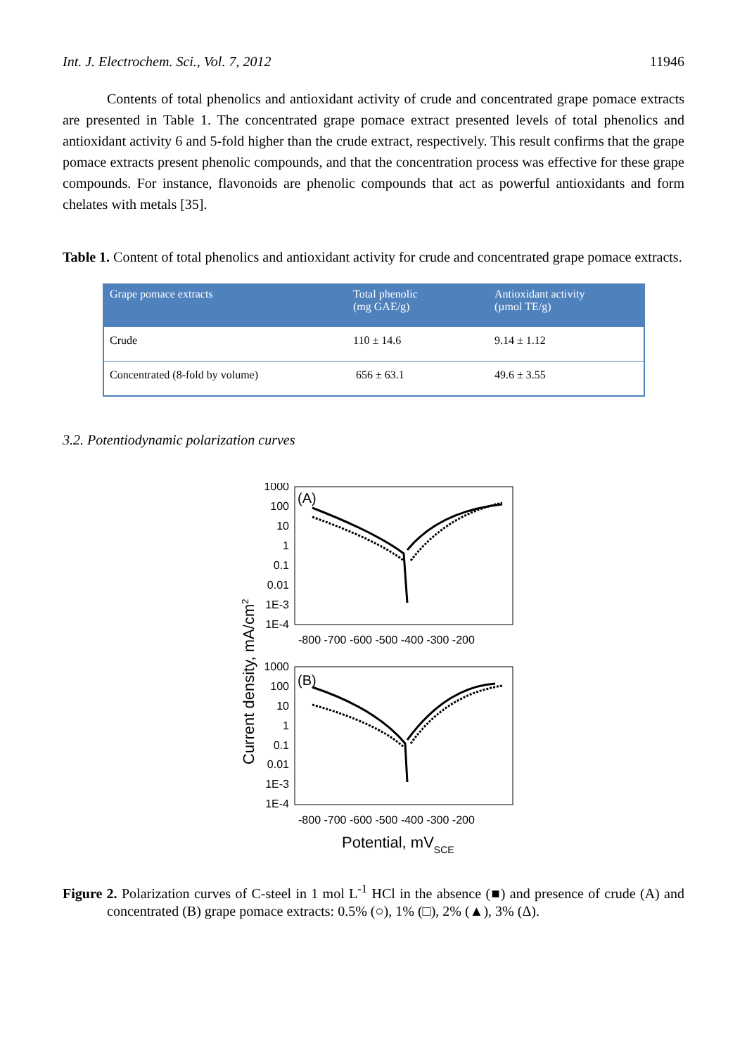Int. J. Electrochem. Sci., Vol. 7, 2012 11946
Contents of total phenolics and antioxidant activity of crude and concentrated grape pomace extracts are presented in Table 1. The concentrated grape pomace extract presented levels of total phenolics and antioxidant activity 6 and 5-fold higher than the crude extract, respectively. This result confirms that the grape pomace extracts present phenolic compounds, and that the concentration process was effective for these grape compounds. For instance, flavonoids are phenolic compounds that act as powerful antioxidants and form chelates with metals [35].
Table 1. Content of total phenolics and antioxidant activity for crude and concentrated grape pomace extracts.
| Grape pomace extracts | Total phenolic (mg GAE/g) | Antioxidant activity (µmol TE/g) |
| --- | --- | --- |
| Crude | 110 ± 14.6 | 9.14 ± 1.12 |
| Concentrated (8-fold by volume) | 656 ± 63.1 | 49.6 ± 3.55 |
3.2. Potentiodynamic polarization curves
Current density, mA/cm2
1000
100
10
1
0.1
0.01
1E-3
1E-4
1000
100
10
1
0.1
0.01
1E-3
1E-4
-800 -700 -600 -500 -400 -300 -200
-800 -700 -600 -500 -400 -300 -200
(A)
(B)
Potential, mVSCE
Figure 2. Polarization curves of C-steel in 1 mol L<sup>-1</sup> HCl in the absence (■) and presence of crude (A) and concentrated (B) grape pomace extracts: 0.5% (○), 1% (□), 2% (▲), 3% (Δ).